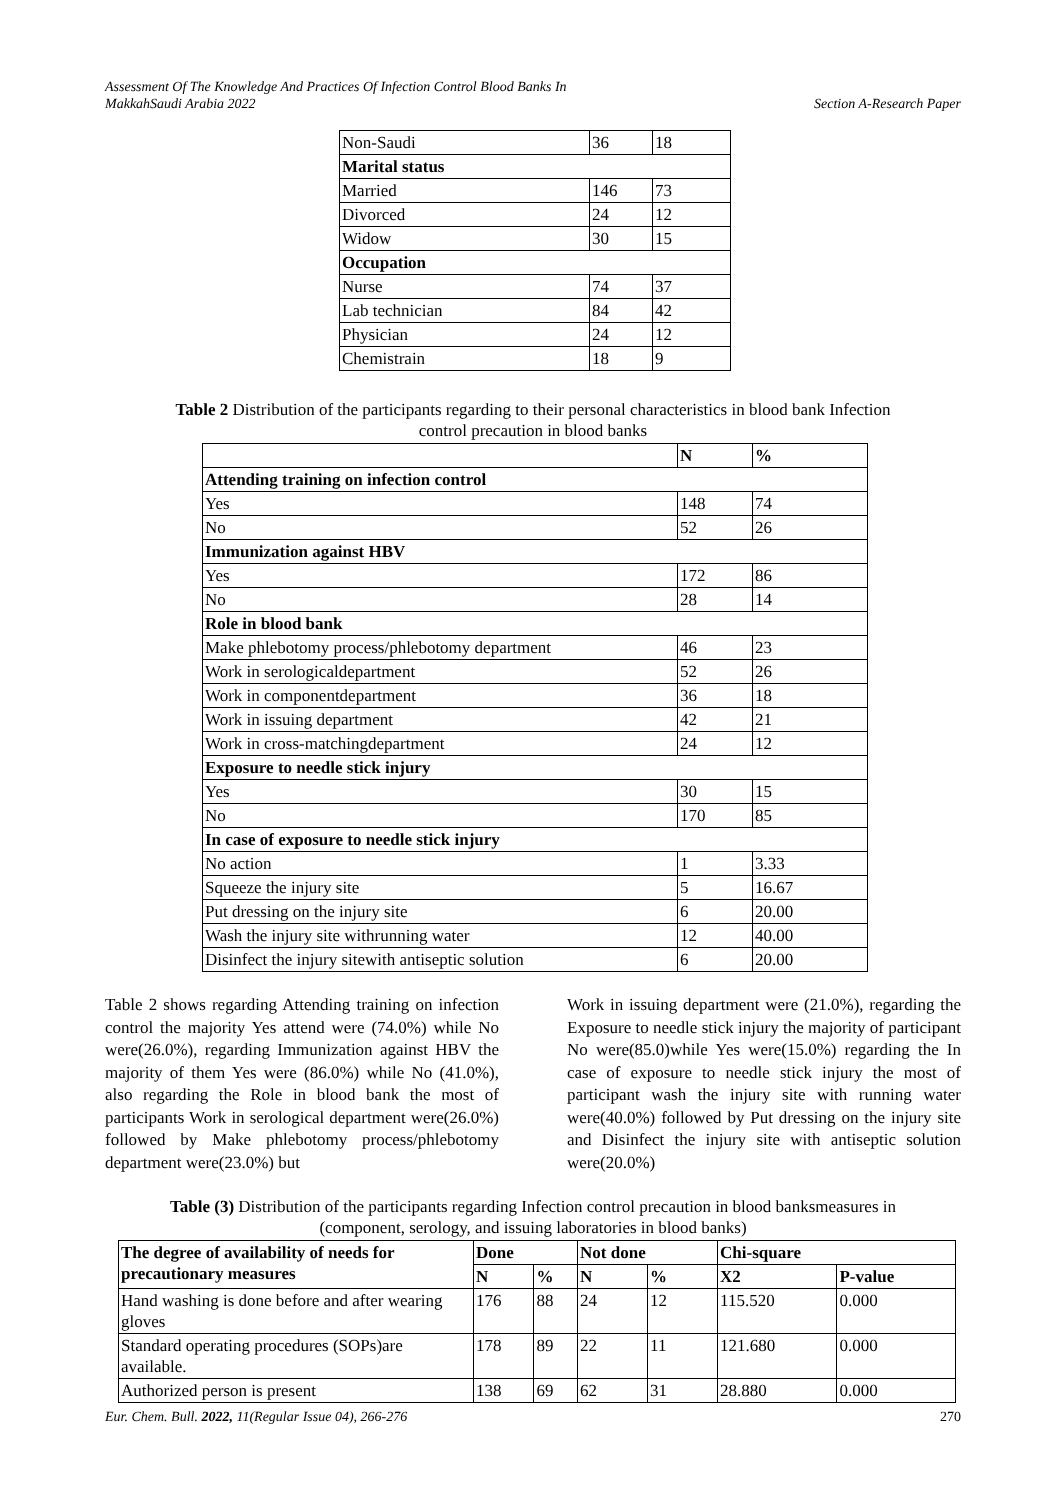Assessment Of The Knowledge And Practices Of Infection Control Blood Banks In
MakkahSaudi Arabia 2022
Section A-Research Paper
| Non-Saudi | 36 | 18 |
| Marital status | | |
| Married | 146 | 73 |
| Divorced | 24 | 12 |
| Widow | 30 | 15 |
| Occupation | | |
| Nurse | 74 | 37 |
| Lab technician | 84 | 42 |
| Physician | 24 | 12 |
| Chemistrain | 18 | 9 |
Table 2 Distribution of the participants regarding to their personal characteristics in blood bank Infection
control precaution in blood banks
| | N | % |
| --- | --- | --- |
| Attending training on infection control | | |
| Yes | 148 | 74 |
| No | 52 | 26 |
| Immunization against HBV | | |
| Yes | 172 | 86 |
| No | 28 | 14 |
| Role in blood bank | | |
| Make phlebotomy process/phlebotomy department | 46 | 23 |
| Work in serologicaldepartment | 52 | 26 |
| Work in componentdepartment | 36 | 18 |
| Work in issuing department | 42 | 21 |
| Work in cross-matchingdepartment | 24 | 12 |
| Exposure to needle stick injury | | |
| Yes | 30 | 15 |
| No | 170 | 85 |
| In case of exposure to needle stick injury | | |
| No action | 1 | 3.33 |
| Squeeze the injury site | 5 | 16.67 |
| Put dressing on the injury site | 6 | 20.00 |
| Wash the injury site withrunning water | 12 | 40.00 |
| Disinfect the injury sitewith antiseptic solution | 6 | 20.00 |
Table 2 shows regarding Attending training on infection control the majority Yes attend were (74.0%) while No were(26.0%), regarding Immunization against HBV the majority of them Yes were (86.0%) while No (41.0%), also regarding the Role in blood bank the most of participants Work in serological department were(26.0%) followed by Make phlebotomy process/phlebotomy department were(23.0%) but
Work in issuing department were (21.0%), regarding the Exposure to needle stick injury the majority of participant No were(85.0)while Yes were(15.0%) regarding the In case of exposure to needle stick injury the most of participant wash the injury site with running water were(40.0%) followed by Put dressing on the injury site and Disinfect the injury site with antiseptic solution were(20.0%)
Table (3) Distribution of the participants regarding Infection control precaution in blood banksmeasures in
(component, serology, and issuing laboratories in blood banks)
| The degree of availability of needs for precautionary measures | Done | | Not done | | Chi-square | |
| --- | --- | --- | --- | --- | --- | --- |
| | N | % | N | % | X2 | P-value |
| Hand washing is done before and after wearing gloves | 176 | 88 | 24 | 12 | 115.520 | 0.000 |
| Standard operating procedures (SOPs)are available. | 178 | 89 | 22 | 11 | 121.680 | 0.000 |
| Authorized person is present | 138 | 69 | 62 | 31 | 28.880 | 0.000 |
Eur. Chem. Bull. 2022, 11(Regular Issue 04), 266-276
270